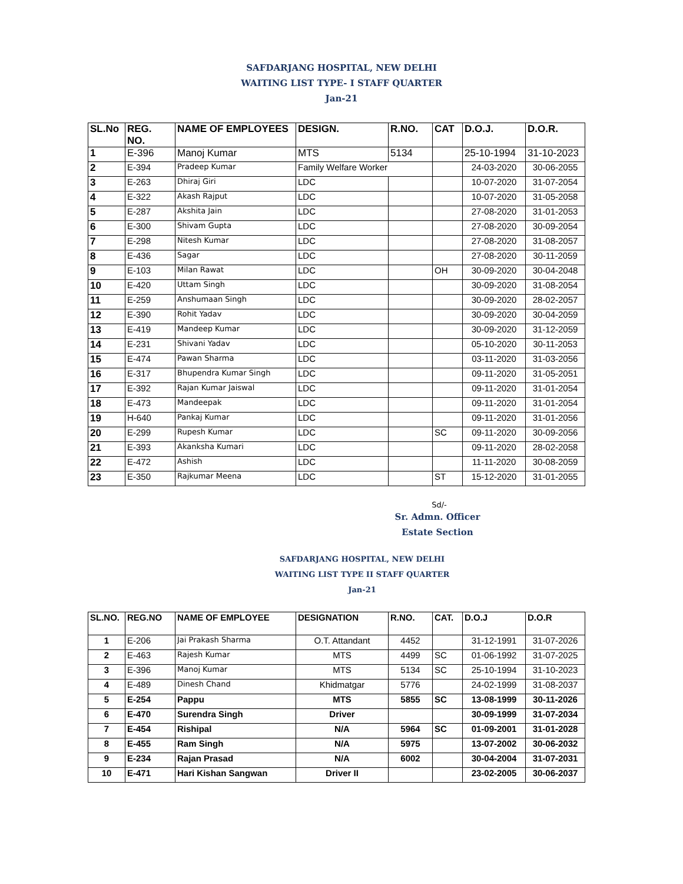SAFDARJANG HOSPITAL, NEW DELHI
WAITING LIST TYPE- I STAFF QUARTER
Jan-21
| SL.No | REG. NO. | NAME OF EMPLOYEES | DESIGN. | R.NO. | CAT | D.O.J. | D.O.R. |
| --- | --- | --- | --- | --- | --- | --- | --- |
| 1 | E-396 | Manoj Kumar | MTS | 5134 | | 25-10-1994 | 31-10-2023 |
| 2 | E-394 | Pradeep Kumar | Family Welfare Worker | | | 24-03-2020 | 30-06-2055 |
| 3 | E-263 | Dhiraj Giri | LDC | | | 10-07-2020 | 31-07-2054 |
| 4 | E-322 | Akash Rajput | LDC | | | 10-07-2020 | 31-05-2058 |
| 5 | E-287 | Akshita Jain | LDC | | | 27-08-2020 | 31-01-2053 |
| 6 | E-300 | Shivam Gupta | LDC | | | 27-08-2020 | 30-09-2054 |
| 7 | E-298 | Nitesh Kumar | LDC | | | 27-08-2020 | 31-08-2057 |
| 8 | E-436 | Sagar | LDC | | | 27-08-2020 | 30-11-2059 |
| 9 | E-103 | Milan Rawat | LDC | | OH | 30-09-2020 | 30-04-2048 |
| 10 | E-420 | Uttam Singh | LDC | | | 30-09-2020 | 31-08-2054 |
| 11 | E-259 | Anshumaan Singh | LDC | | | 30-09-2020 | 28-02-2057 |
| 12 | E-390 | Rohit Yadav | LDC | | | 30-09-2020 | 30-04-2059 |
| 13 | E-419 | Mandeep Kumar | LDC | | | 30-09-2020 | 31-12-2059 |
| 14 | E-231 | Shivani Yadav | LDC | | | 05-10-2020 | 30-11-2053 |
| 15 | E-474 | Pawan Sharma | LDC | | | 03-11-2020 | 31-03-2056 |
| 16 | E-317 | Bhupendra Kumar Singh | LDC | | | 09-11-2020 | 31-05-2051 |
| 17 | E-392 | Rajan Kumar Jaiswal | LDC | | | 09-11-2020 | 31-01-2054 |
| 18 | E-473 | Mandeepak | LDC | | | 09-11-2020 | 31-01-2054 |
| 19 | H-640 | Pankaj Kumar | LDC | | | 09-11-2020 | 31-01-2056 |
| 20 | E-299 | Rupesh Kumar | LDC | | SC | 09-11-2020 | 30-09-2056 |
| 21 | E-393 | Akanksha Kumari | LDC | | | 09-11-2020 | 28-02-2058 |
| 22 | E-472 | Ashish | LDC | | | 11-11-2020 | 30-08-2059 |
| 23 | E-350 | Rajkumar Meena | LDC | | ST | 15-12-2020 | 31-01-2055 |
Sd/-
Sr. Admn. Officer
Estate Section
SAFDARJANG HOSPITAL, NEW DELHI
WAITING LIST TYPE II STAFF QUARTER
Jan-21
| SL.NO. | REG.NO | NAME OF EMPLOYEE | DESIGNATION | R.NO. | CAT. | D.O.J | D.O.R |
| --- | --- | --- | --- | --- | --- | --- | --- |
| 1 | E-206 | Jai Prakash Sharma | O.T. Attandant | 4452 | | 31-12-1991 | 31-07-2026 |
| 2 | E-463 | Rajesh Kumar | MTS | 4499 | SC | 01-06-1992 | 31-07-2025 |
| 3 | E-396 | Manoj Kumar | MTS | 5134 | SC | 25-10-1994 | 31-10-2023 |
| 4 | E-489 | Dinesh Chand | Khidmatgar | 5776 | | 24-02-1999 | 31-08-2037 |
| 5 | E-254 | Pappu | MTS | 5855 | SC | 13-08-1999 | 30-11-2026 |
| 6 | E-470 | Surendra Singh | Driver | | | 30-09-1999 | 31-07-2034 |
| 7 | E-454 | Rishipal | N/A | 5964 | SC | 01-09-2001 | 31-01-2028 |
| 8 | E-455 | Ram Singh | N/A | 5975 | | 13-07-2002 | 30-06-2032 |
| 9 | E-234 | Rajan Prasad | N/A | 6002 | | 30-04-2004 | 31-07-2031 |
| 10 | E-471 | Hari Kishan Sangwan | Driver II | | | 23-02-2005 | 30-06-2037 |